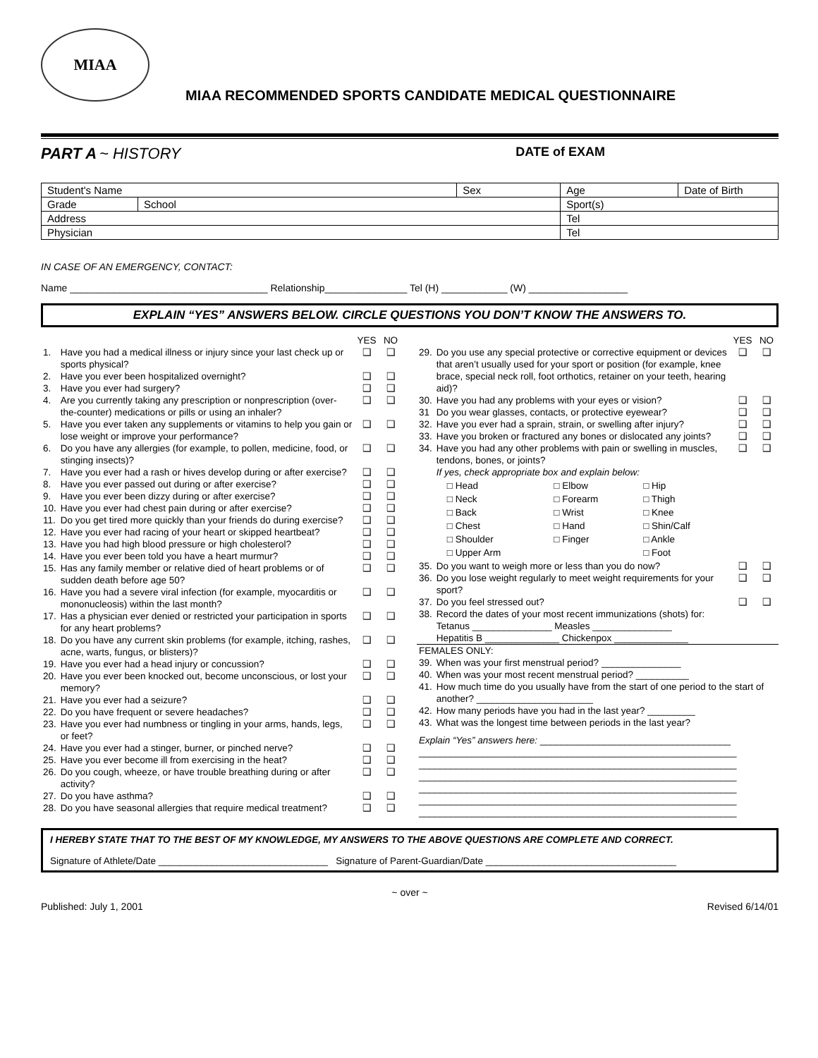MIAA
MIAA RECOMMENDED SPORTS CANDIDATE MEDICAL QUESTIONNAIRE
PART A ~ HISTORY DATE of EXAM
| Student's Name | | Sex | Age | Date of Birth |
| Grade | School | | Sport(s) | |
| Address | | | Tel | |
| Physician | | | Tel | |
IN CASE OF AN EMERGENCY, CONTACT:
Name ____________________________________ Relationship_______________ Tel (H) ____________ (W) __________________
EXPLAIN “YES” ANSWERS BELOW. CIRCLE QUESTIONS YOU DON’T KNOW THE ANSWERS TO.
| | | YES | NO |
| 1. | Have you had a medical illness or injury since your last check up or sports physical? | ❑ | ❑ |
| 2. | Have you ever been hospitalized overnight? | ❑ | ❑ |
| 3. | Have you ever had surgery? | ❑ | ❑ |
| 4. | Are you currently taking any prescription or nonprescription (over-the-counter) medications or pills or using an inhaler? | ❑ | ❑ |
| 5. | Have you ever taken any supplements or vitamins to help you gain or lose weight or improve your performance? | ❑ | ❑ |
| 6. | Do you have any allergies (for example, to pollen, medicine, food, or stinging insects)? | ❑ | ❑ |
| 7. | Have you ever had a rash or hives develop during or after exercise? | ❑ | ❑ |
| 8. | Have you ever passed out during or after exercise? | ❑ | ❑ |
| 9. | Have you ever been dizzy during or after exercise? | ❑ | ❑ |
| 10. | Have you ever had chest pain during or after exercise? | ❑ | ❑ |
| 11. | Do you get tired more quickly than your friends do during exercise? | ❑ | ❑ |
| 12. | Have you ever had racing of your heart or skipped heartbeat? | ❑ | ❑ |
| 13. | Have you had high blood pressure or high cholesterol? | ❑ | ❑ |
| 14. | Have you ever been told you have a heart murmur? | ❑ | ❑ |
| 15. | Has any family member or relative died of heart problems or of sudden death before age 50? | ❑ | ❑ |
| 16. | Have you had a severe viral infection (for example, myocarditis or mononucleosis) within the last month? | ❑ | ❑ |
| 17. | Has a physician ever denied or restricted your participation in sports for any heart problems? | ❑ | ❑ |
| 18. | Do you have any current skin problems (for example, itching, rashes, acne, warts, fungus, or blisters)? | ❑ | ❑ |
| 19. | Have you ever had a head injury or concussion? | ❑ | ❑ |
| 20. | Have you ever been knocked out, become unconscious, or lost your memory? | ❑ | ❑ |
| 21. | Have you ever had a seizure? | ❑ | ❑ |
| 22. | Do you have frequent or severe headaches? | ❑ | ❑ |
| 23. | Have you ever had numbness or tingling in your arms, hands, legs, or feet? | ❑ | ❑ |
| 24. | Have you ever had a stinger, burner, or pinched nerve? | ❑ | ❑ |
| 25. | Have you ever become ill from exercising in the heat? | ❑ | ❑ |
| 26. | Do you cough, wheeze, or have trouble breathing during or after activity? | ❑ | ❑ |
| 27. | Do you have asthma? | ❑ | ❑ |
| 28. | Do you have seasonal allergies that require medical treatment? | ❑ | ❑ |
| | | YES | NO |
| 29. | Do you use any special protective or corrective equipment or devices that aren’t usually used for your sport or position (for example, knee brace, special neck roll, foot orthotics, retainer on your teeth, hearing aid)? | ❑ | ❑ |
| 30. | Have you had any problems with your eyes or vision? | ❑ | ❑ |
| 31 | Do you wear glasses, contacts, or protective eyewear? | ❑ | ❑ |
| 32. | Have you ever had a sprain, strain, or swelling after injury? | ❑ | ❑ |
| 33. | Have you broken or fractured any bones or dislocated any joints? | ❑ | ❑ |
| 34. | Have you had any other problems with pain or swelling in muscles, tendons, bones, or joints? If yes, check appropriate box and explain below: / □ Head / □ Elbow / □ Hip / / □ Neck / □ Forearm / □ Thigh / / □ Back / □ Wrist / □ Knee / / □ Chest / □ Hand / □ Shin/Calf / / □ Shoulder / □ Finger / □ Ankle / / □ Upper Arm / / □ Foot / | ❑ | ❑ |
| 35. | Do you want to weigh more or less than you do now? | ❑ | ❑ |
| 36. | Do you lose weight regularly to meet weight requirements for your sport? | ❑ | ❑ |
| 37. | Do you feel stressed out? | ❑ | ❑ |
| 38. | Record the dates of your most recent immunizations (shots) for: Tetanus _______________ Measles _______________ Hepatitis B ______________ Chickenpox ______________ | | |
| FEMALES ONLY: | | | |
| 39. | When was your first menstrual period? _______________ | | |
| 40. | When was your most recent menstrual period? __________ | | |
| 41. | How much time do you usually have from the start of one period to the start of another? ______________________ | | |
| 42. | How many periods have you had in the last year? _________ | | |
| 43. | What was the longest time between periods in the last year? | | |
| Explain “Yes” answers here: ____________________________________ ____________________________________________________________ ____________________________________________________________ ____________________________________________________________ ____________________________________________________________ ____________________________________________________________ ____________________________________________________________ | | | |
I HEREBY STATE THAT TO THE BEST OF MY KNOWLEDGE, MY ANSWERS TO THE ABOVE QUESTIONS ARE COMPLETE AND CORRECT.
Signature of Athlete/Date ________________________________ Signature of Parent-Guardian/Date ____________________________________
~ over ~
Published: July 1, 2001 Revised 6/14/01